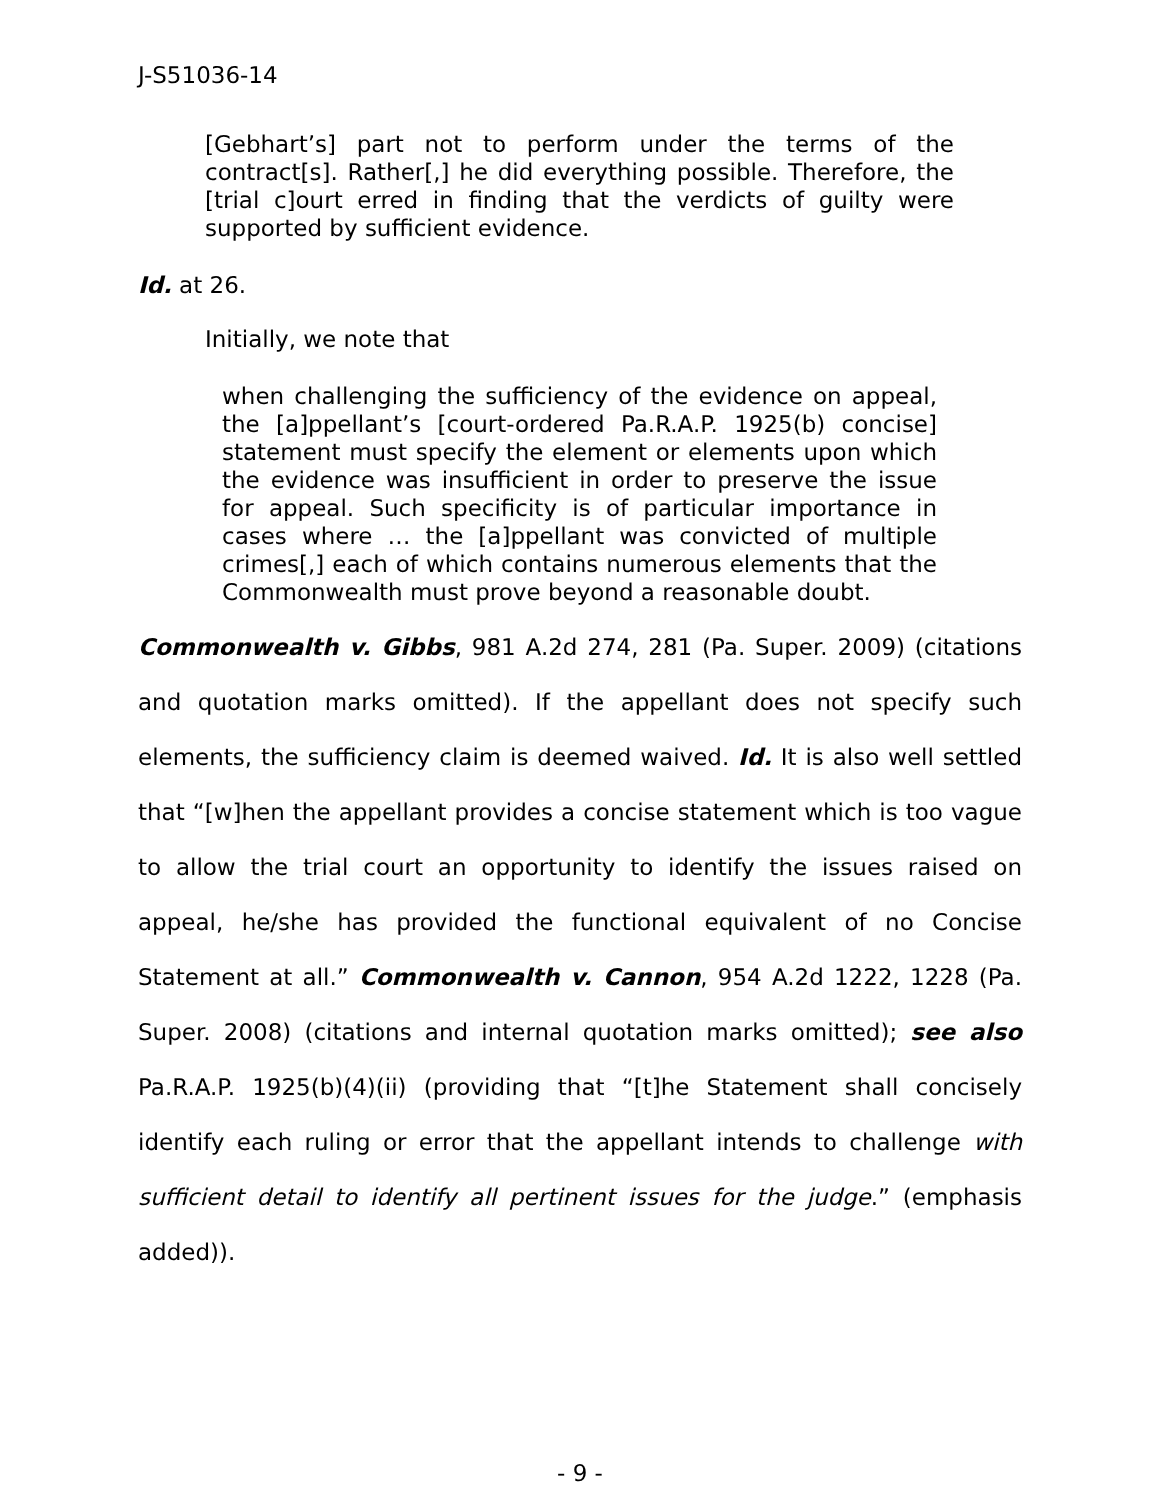J-S51036-14
[Gebhart’s] part not to perform under the terms of the contract[s]. Rather[,] he did everything possible. Therefore, the [trial c]ourt erred in finding that the verdicts of guilty were supported by sufficient evidence.
Id. at 26.
Initially, we note that
when challenging the sufficiency of the evidence on appeal, the [a]ppellant’s [court-ordered Pa.R.A.P. 1925(b) concise] statement must specify the element or elements upon which the evidence was insufficient in order to preserve the issue for appeal. Such specificity is of particular importance in cases where … the [a]ppellant was convicted of multiple crimes[,] each of which contains numerous elements that the Commonwealth must prove beyond a reasonable doubt.
Commonwealth v. Gibbs, 981 A.2d 274, 281 (Pa. Super. 2009) (citations and quotation marks omitted). If the appellant does not specify such elements, the sufficiency claim is deemed waived. Id. It is also well settled that “[w]hen the appellant provides a concise statement which is too vague to allow the trial court an opportunity to identify the issues raised on appeal, he/she has provided the functional equivalent of no Concise Statement at all.” Commonwealth v. Cannon, 954 A.2d 1222, 1228 (Pa. Super. 2008) (citations and internal quotation marks omitted); see also Pa.R.A.P. 1925(b)(4)(ii) (providing that “[t]he Statement shall concisely identify each ruling or error that the appellant intends to challenge with sufficient detail to identify all pertinent issues for the judge.” (emphasis added)).
- 9 -